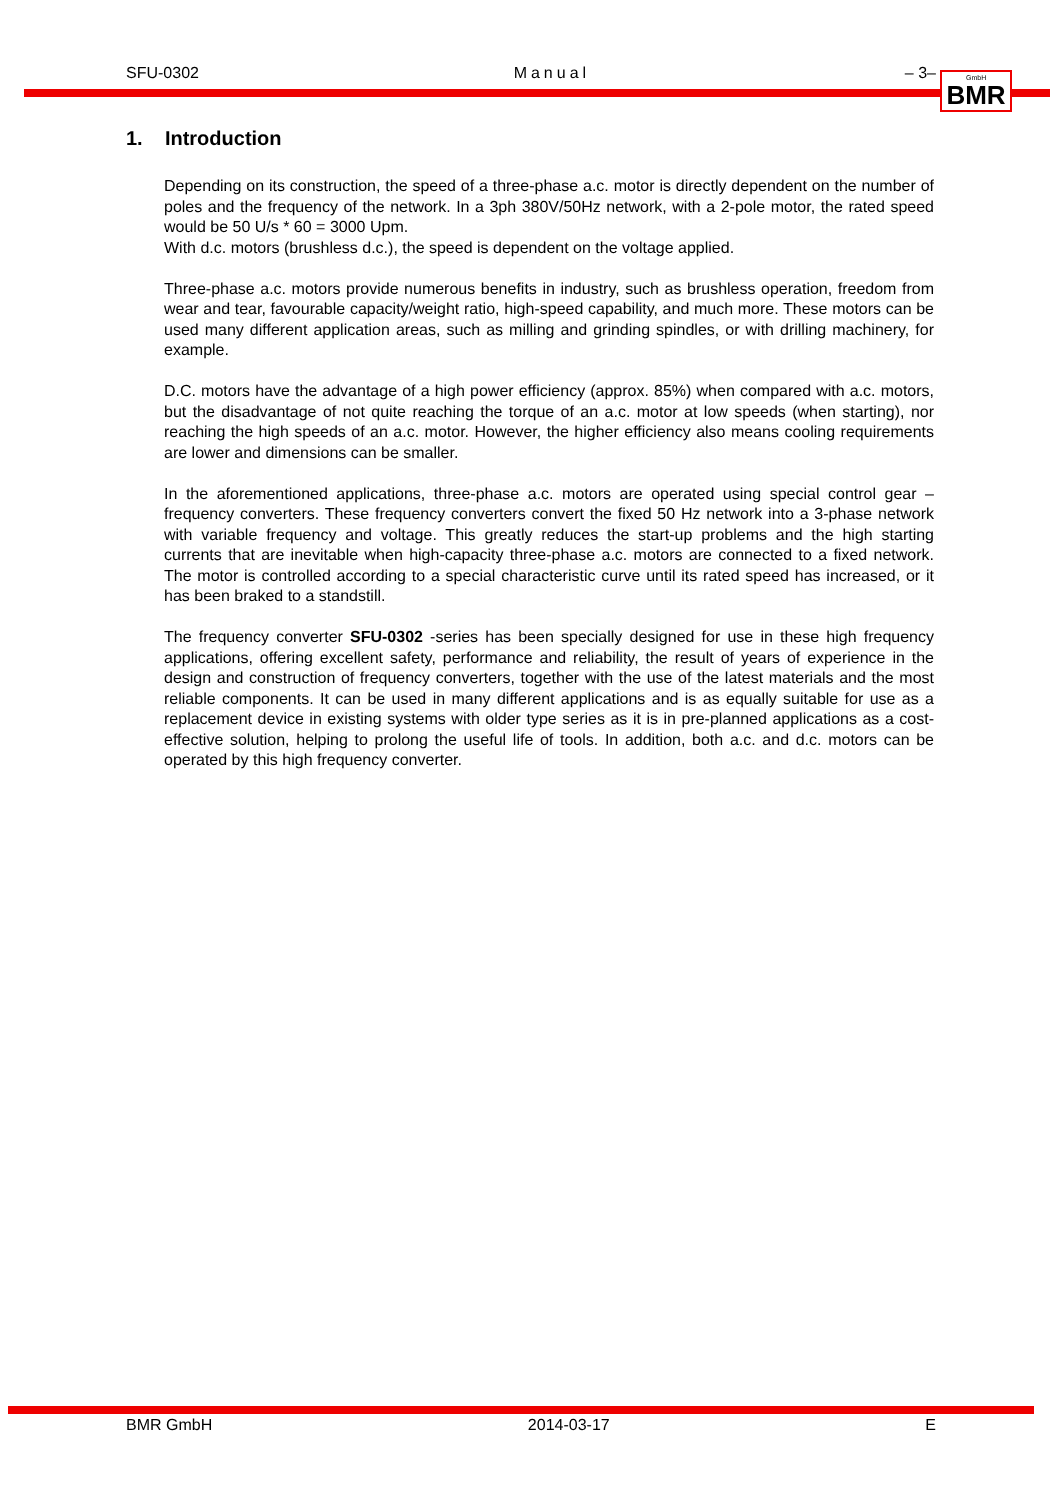SFU-0302 Manual – 3–
GmbH BMR
1. Introduction
Depending on its construction, the speed of a three-phase a.c. motor is directly dependent on the number of poles and the frequency of the network. In a 3ph 380V/50Hz network, with a 2-pole motor, the rated speed would be 50 U/s * 60 = 3000 Upm.
With d.c. motors (brushless d.c.), the speed is dependent on the voltage applied.
Three-phase a.c. motors provide numerous benefits in industry, such as brushless operation, freedom from wear and tear, favourable capacity/weight ratio, high-speed capability, and much more. These motors can be used many different application areas, such as milling and grinding spindles, or with drilling machinery, for example.
D.C. motors have the advantage of a high power efficiency (approx. 85%) when compared with a.c. motors, but the disadvantage of not quite reaching the torque of an a.c. motor at low speeds (when starting), nor reaching the high speeds of an a.c. motor. However, the higher efficiency also means cooling requirements are lower and dimensions can be smaller.
In the aforementioned applications, three-phase a.c. motors are operated using special control gear – frequency converters. These frequency converters convert the fixed 50 Hz network into a 3-phase network with variable frequency and voltage. This greatly reduces the start-up problems and the high starting currents that are inevitable when high-capacity three-phase a.c. motors are connected to a fixed network. The motor is controlled according to a special characteristic curve until its rated speed has increased, or it has been braked to a standstill.
The frequency converter SFU-0302 -series has been specially designed for use in these high frequency applications, offering excellent safety, performance and reliability, the result of years of experience in the design and construction of frequency converters, together with the use of the latest materials and the most reliable components. It can be used in many different applications and is as equally suitable for use as a replacement device in existing systems with older type series as it is in pre-planned applications as a cost-effective solution, helping to prolong the useful life of tools. In addition, both a.c. and d.c. motors can be operated by this high frequency converter.
BMR GmbH 2014-03-17 E